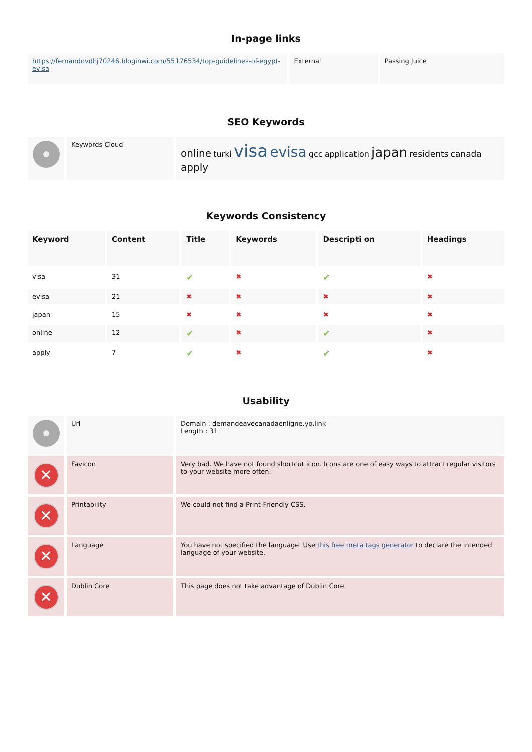In-page links
| https://fernandovdhj70246.bloginwi.com/55176534/top-guidelines-of-egypt-evisa | External | Passing Juice |
SEO Keywords
| | Keywords Cloud | online turki visa evisa gcc application japan residents canada apply |
Keywords Consistency
| Keyword | Content | Title | Keywords | Descripti on | Headings |
| --- | --- | --- | --- | --- | --- |
| visa | 31 | ✔ | ✖ | ✔ | ✖ |
| evisa | 21 | ✖ | ✖ | ✖ | ✖ |
| japan | 15 | ✖ | ✖ | ✖ | ✖ |
| online | 12 | ✔ | ✖ | ✔ | ✖ |
| apply | 7 | ✔ | ✖ | ✔ | ✖ |
Usability
| | Url | Domain : demandeavecanadaenligne.yo.link Length : 31 |
| ✕ | Favicon | Very bad. We have not found shortcut icon. Icons are one of easy ways to attract regular visitors to your website more often. |
| ✕ | Printability | We could not find a Print-Friendly CSS. |
| ✕ | Language | You have not specified the language. Use this free meta tags generator to declare the intended language of your website. |
| ✕ | Dublin Core | This page does not take advantage of Dublin Core. |